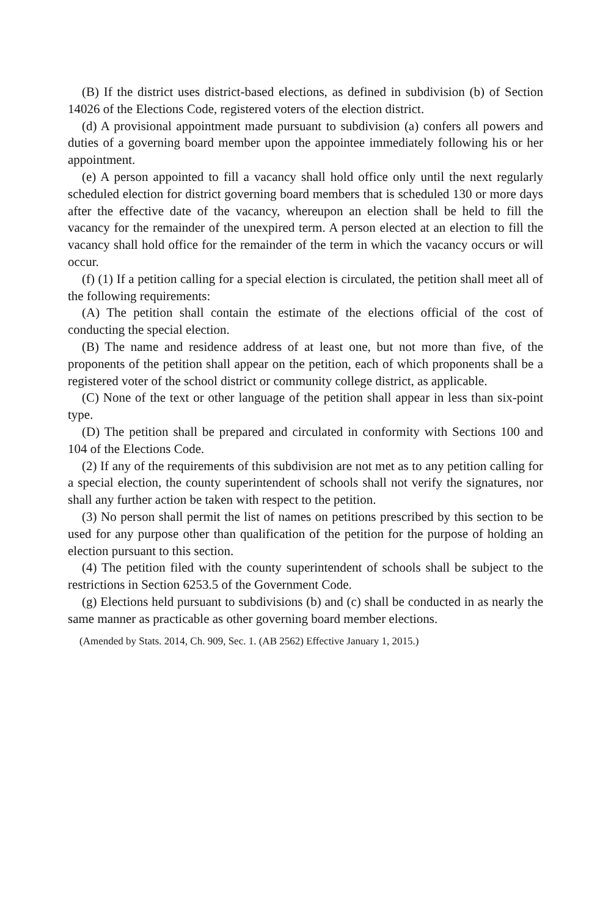(B) If the district uses district-based elections, as defined in subdivision (b) of Section 14026 of the Elections Code, registered voters of the election district.
(d) A provisional appointment made pursuant to subdivision (a) confers all powers and duties of a governing board member upon the appointee immediately following his or her appointment.
(e) A person appointed to fill a vacancy shall hold office only until the next regularly scheduled election for district governing board members that is scheduled 130 or more days after the effective date of the vacancy, whereupon an election shall be held to fill the vacancy for the remainder of the unexpired term. A person elected at an election to fill the vacancy shall hold office for the remainder of the term in which the vacancy occurs or will occur.
(f) (1) If a petition calling for a special election is circulated, the petition shall meet all of the following requirements:
(A) The petition shall contain the estimate of the elections official of the cost of conducting the special election.
(B) The name and residence address of at least one, but not more than five, of the proponents of the petition shall appear on the petition, each of which proponents shall be a registered voter of the school district or community college district, as applicable.
(C) None of the text or other language of the petition shall appear in less than six-point type.
(D) The petition shall be prepared and circulated in conformity with Sections 100 and 104 of the Elections Code.
(2) If any of the requirements of this subdivision are not met as to any petition calling for a special election, the county superintendent of schools shall not verify the signatures, nor shall any further action be taken with respect to the petition.
(3) No person shall permit the list of names on petitions prescribed by this section to be used for any purpose other than qualification of the petition for the purpose of holding an election pursuant to this section.
(4) The petition filed with the county superintendent of schools shall be subject to the restrictions in Section 6253.5 of the Government Code.
(g) Elections held pursuant to subdivisions (b) and (c) shall be conducted in as nearly the same manner as practicable as other governing board member elections.
(Amended by Stats. 2014, Ch. 909, Sec. 1. (AB 2562) Effective January 1, 2015.)